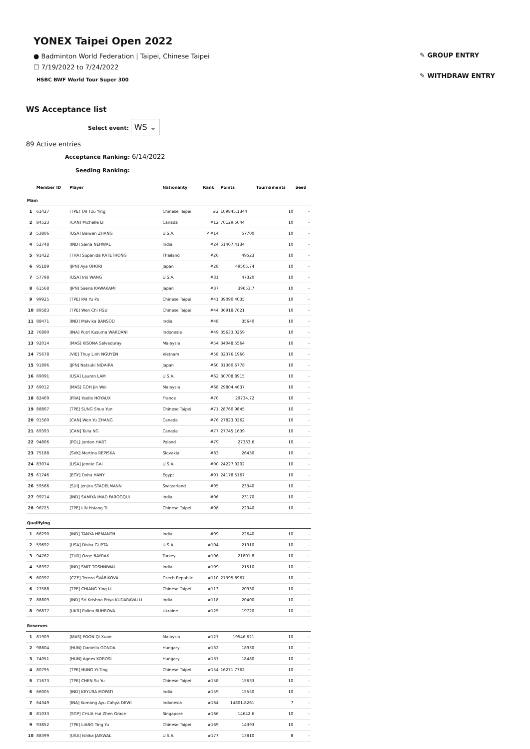YONEX Taipei Open 2022
● Badminton World Federation | Taipei, Chinese Taipei
☐ 7/19/2022 to 7/24/2022
HSBC BWF World Tour Super 300
✎ GROUP ENTRY
✎ WITHDRAW ENTRY
WS Acceptance list
Select event: WS ⌄
89 Active entries
Acceptance Ranking: 6/14/2022
Seeding Ranking:
| | Member ID | Player | Nationality | Rank | Points | Tournaments | Seed |
| --- | --- | --- | --- | --- | --- | --- | --- |
| Main | | | | | | | |
| 1 | 61427 | [TPE] TAI Tzu Ying | Chinese Taipei | #2 | 109845.1344 | 10 | - |
| 2 | 84523 | [CAN] Michelle LI | Canada | #12 | 70129.5044 | 10 | - |
| 3 | 53806 | [USA] Beiwen ZHANG | U.S.A. | P #14 | 57700 | 10 | - |
| 4 | 52748 | [IND] Saina NEHWAL | India | #24 | 51407.4134 | 10 | - |
| 5 | 91422 | [THA] Supanida KATETHONG | Thailand | #26 | 49523 | 10 | - |
| 6 | 95189 | [JPN] Aya OHORI | Japan | #28 | 49505.74 | 10 | - |
| 7 | 57798 | [USA] Iris WANG | U.S.A. | #31 | 47320 | 10 | - |
| 8 | 61568 | [JPN] Saena KAWAKAMI | Japan | #37 | 39653.7 | 10 | - |
| 9 | 99925 | [TPE] PAI Yu Po | Chinese Taipei | #41 | 39090.4035 | 10 | - |
| 10 | 89583 | [TPE] Wen Chi HSU | Chinese Taipei | #44 | 36918.7621 | 10 | - |
| 11 | 88471 | [IND] Malvika BANSOD | India | #48 | 35640 | 10 | - |
| 12 | 76890 | [INA] Putri Kusuma WARDANI | Indonesia | #49 | 35633.0259 | 10 | - |
| 13 | 92014 | [MAS] KISONA Selvaduray | Malaysia | #54 | 34048.5564 | 10 | - |
| 14 | 75678 | [VIE] Thuy Linh NGUYEN | Vietnam | #58 | 32376.1966 | 10 | - |
| 15 | 91896 | [JPN] Natsuki NIDAIRA | Japan | #60 | 31360.6778 | 10 | - |
| 16 | 69091 | [USA] Lauren LAM | U.S.A. | #62 | 30708.8915 | 10 | - |
| 17 | 69012 | [MAS] GOH Jin Wei | Malaysia | #68 | 29804.4637 | 10 | - |
| 18 | 82409 | [FRA] Yaelle HOYAUX | France | #70 | 29734.72 | 10 | - |
| 19 | 88807 | [TPE] SUNG Shuo Yun | Chinese Taipei | #71 | 28760.9845 | 10 | - |
| 20 | 91560 | [CAN] Wen Yu ZHANG | Canada | #76 | 27823.0262 | 10 | - |
| 21 | 69393 | [CAN] Talia NG | Canada | #77 | 27745.1639 | 10 | - |
| 22 | 94806 | [POL] Jordan HART | Poland | #79 | 27333.6 | 10 | - |
| 23 | 75188 | [SVK] Martina REPISKA | Slovakia | #83 | 26430 | 10 | - |
| 24 | 83074 | [USA] Jennie GAI | U.S.A. | #90 | 24227.0202 | 10 | - |
| 25 | 61746 | [EGY] Doha HANY | Egypt | #91 | 24178.5167 | 10 | - |
| 26 | 59566 | [SUI] Jenjira STADELMANN | Switzerland | #95 | 23340 | 10 | - |
| 27 | 99714 | [IND] SAMIYA IMAD FAROOQUI | India | #96 | 23170 | 10 | - |
| 28 | 96725 | [TPE] LIN Hsiang Ti | Chinese Taipei | #98 | 22940 | 10 | - |
| Qualifying | | | | | | | |
| 1 | 66290 | [IND] TANYA HEMANTH | India | #99 | 22640 | 10 | - |
| 2 | 59692 | [USA] Disha GUPTA | U.S.A. | #104 | 21910 | 10 | - |
| 3 | 94762 | [TUR] Ozge BAYRAK | Turkey | #106 | 21801.8 | 10 | - |
| 4 | 58397 | [IND] SMIT TOSHNIWAL | India | #109 | 21510 | 10 | - |
| 5 | 60397 | [CZE] Tereza ŠVÁBÍKOVÁ | Czech Republic | #110 | 21395.8967 | 10 | - |
| 6 | 27588 | [TPE] CHIANG Ying Li | Chinese Taipei | #113 | 20930 | 10 | - |
| 7 | 88809 | [IND] Sri Krishna Priya KUDARAVALLI | India | #118 | 20400 | 10 | - |
| 8 | 96877 | [UKR] Polina BUHROVA | Ukraine | #125 | 19720 | 10 | - |
| Reserves | | | | | | | |
| 1 | 81909 | [MAS] EOON Qi Xuan | Malaysia | #127 | 19546.621 | 10 | - |
| 2 | 98804 | [HUN] Daniella GONDA | Hungary | #132 | 18930 | 10 | - |
| 3 | 74051 | [HUN] Agnes KOROSI | Hungary | #137 | 18480 | 10 | - |
| 4 | 80795 | [TPE] HUNG Yi-Ting | Chinese Taipei | #154 | 16271.7762 | 10 | - |
| 5 | 71673 | [TPE] CHEN Su Yu | Chinese Taipei | #158 | 15633 | 10 | - |
| 6 | 66005 | [IND] KEYURA MOPATI | India | #159 | 15550 | 10 | - |
| 7 | 64349 | [INA] Komang Ayu Cahya DEWI | Indonesia | #164 | 14801.8261 | 7 | - |
| 8 | 81033 | [SGP] CHUA Hui Zhen Grace | Singapore | #166 | 14642.6 | 10 | - |
| 9 | 93852 | [TPE] LIANG Ting Yu | Chinese Taipei | #169 | 14393 | 10 | - |
| 10 | 88399 | [USA] Ishika JAISWAL | U.S.A. | #177 | 13810 | 8 | - |